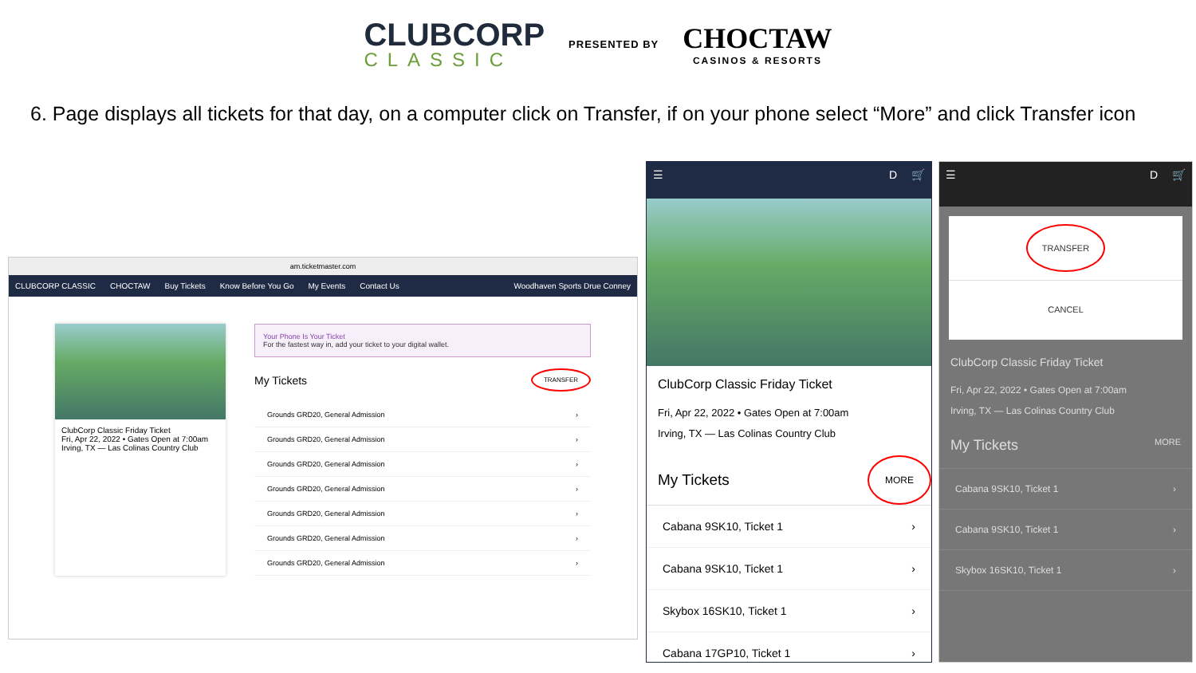CLUBCORP
CLASSIC
PRESENTED BY
CHOCTAW
CASINOS & RESORTS
6. Page displays all tickets for that day, on a computer click on Transfer, if on your phone select “More” and click Transfer icon
am.ticketmaster.com
CLUBCORP CLASSIC CHOCTAW Buy Tickets Know Before You Go My Events Contact Us Woodhaven Sports Drue Conney
ClubCorp Classic Friday Ticket
Fri, Apr 22, 2022 • Gates Open at 7:00am
Irving, TX — Las Colinas Country Club
Your Phone Is Your Ticket
For the fastest way in, add your ticket to your digital wallet.
My Tickets TRANSFER
Grounds GRD20, General Admission ›
Grounds GRD20, General Admission ›
Grounds GRD20, General Admission ›
Grounds GRD20, General Admission ›
Grounds GRD20, General Admission ›
Grounds GRD20, General Admission ›
Grounds GRD20, General Admission ›
☰ D 🛒
ClubCorp Classic Friday Ticket
Fri, Apr 22, 2022 • Gates Open at 7:00am
Irving, TX — Las Colinas Country Club
My Tickets MORE
Cabana 9SK10, Ticket 1 ›
Cabana 9SK10, Ticket 1 ›
Skybox 16SK10, Ticket 1 ›
Cabana 17GP10, Ticket 1 ›
☰ D 🛒
TRANSFER
CANCEL
ClubCorp Classic Friday Ticket
Fri, Apr 22, 2022 • Gates Open at 7:00am
Irving, TX — Las Colinas Country Club
My Tickets MORE
Cabana 9SK10, Ticket 1 ›
Cabana 9SK10, Ticket 1 ›
Skybox 16SK10, Ticket 1 ›